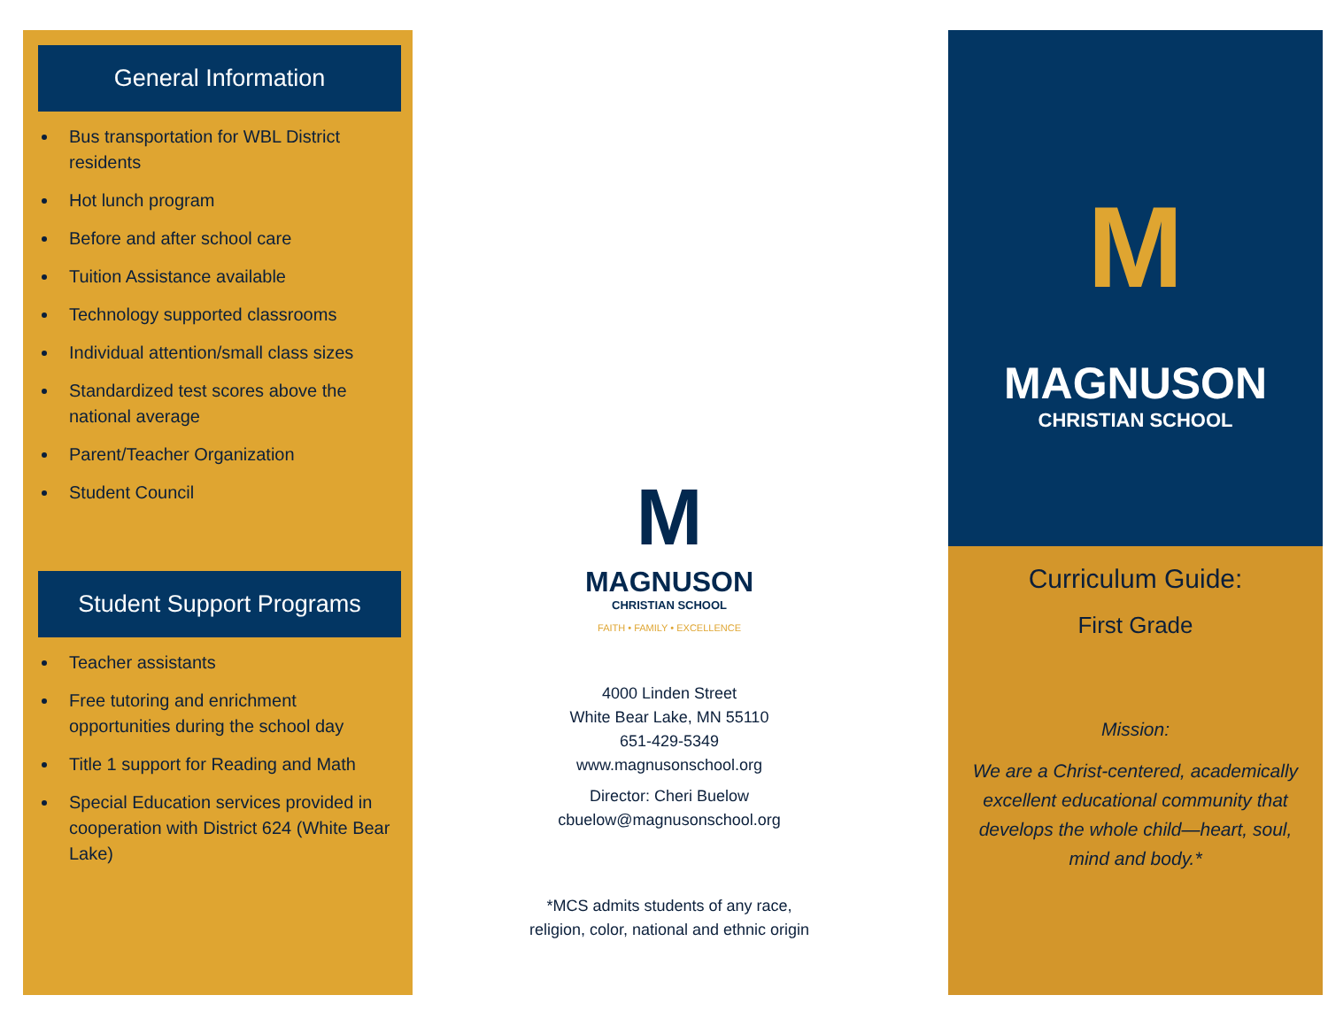General Information
Bus transportation for WBL District residents
Hot lunch program
Before and after school care
Tuition Assistance available
Technology supported classrooms
Individual attention/small class sizes
Standardized test scores above the national average
Parent/Teacher Organization
Student Council
Student Support Programs
Teacher assistants
Free tutoring and enrichment opportunities during the school day
Title 1 support for Reading and Math
Special Education services provided in cooperation with District 624 (White Bear Lake)
M
MAGNUSON
CHRISTIAN SCHOOL
FAITH • FAMILY • EXCELLENCE
4000 Linden Street
White Bear Lake, MN 55110
651-429-5349
www.magnusonschool.org
Director: Cheri Buelow
cbuelow@magnusonschool.org
*MCS admits students of any race,
religion, color, national and ethnic origin
M
MAGNUSON
CHRISTIAN SCHOOL
Curriculum Guide:
First Grade
Mission:
We are a Christ-centered, academically excellent educational community that develops the whole child—heart, soul, mind and body.*